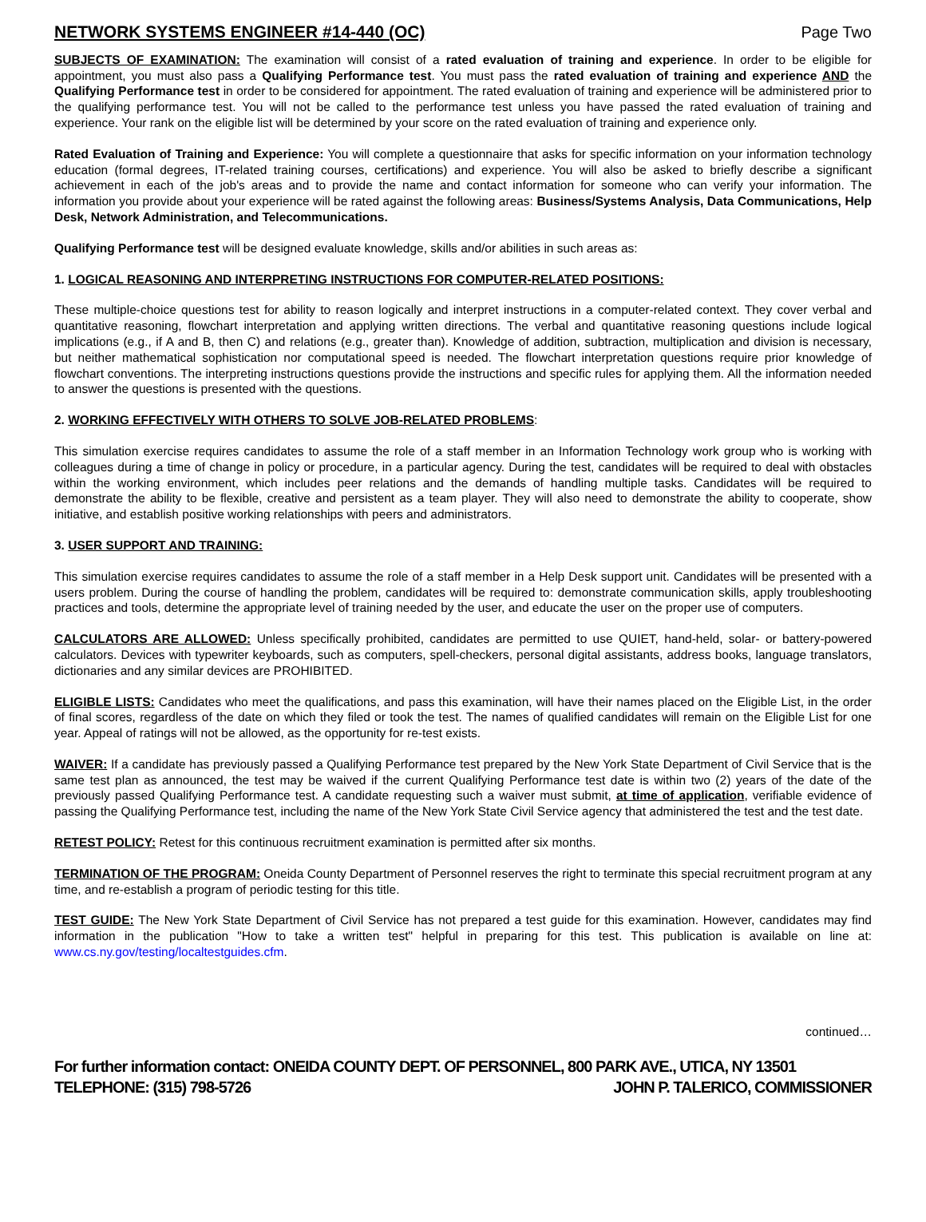NETWORK SYSTEMS ENGINEER #14-440 (OC)
Page Two
SUBJECTS OF EXAMINATION: The examination will consist of a rated evaluation of training and experience. In order to be eligible for appointment, you must also pass a Qualifying Performance test. You must pass the rated evaluation of training and experience AND the Qualifying Performance test in order to be considered for appointment. The rated evaluation of training and experience will be administered prior to the qualifying performance test. You will not be called to the performance test unless you have passed the rated evaluation of training and experience. Your rank on the eligible list will be determined by your score on the rated evaluation of training and experience only.
Rated Evaluation of Training and Experience: You will complete a questionnaire that asks for specific information on your information technology education (formal degrees, IT-related training courses, certifications) and experience. You will also be asked to briefly describe a significant achievement in each of the job's areas and to provide the name and contact information for someone who can verify your information. The information you provide about your experience will be rated against the following areas: Business/Systems Analysis, Data Communications, Help Desk, Network Administration, and Telecommunications.
Qualifying Performance test will be designed evaluate knowledge, skills and/or abilities in such areas as:
1. LOGICAL REASONING AND INTERPRETING INSTRUCTIONS FOR COMPUTER-RELATED POSITIONS:
These multiple-choice questions test for ability to reason logically and interpret instructions in a computer-related context. They cover verbal and quantitative reasoning, flowchart interpretation and applying written directions. The verbal and quantitative reasoning questions include logical implications (e.g., if A and B, then C) and relations (e.g., greater than). Knowledge of addition, subtraction, multiplication and division is necessary, but neither mathematical sophistication nor computational speed is needed. The flowchart interpretation questions require prior knowledge of flowchart conventions. The interpreting instructions questions provide the instructions and specific rules for applying them. All the information needed to answer the questions is presented with the questions.
2. WORKING EFFECTIVELY WITH OTHERS TO SOLVE JOB-RELATED PROBLEMS:
This simulation exercise requires candidates to assume the role of a staff member in an Information Technology work group who is working with colleagues during a time of change in policy or procedure, in a particular agency. During the test, candidates will be required to deal with obstacles within the working environment, which includes peer relations and the demands of handling multiple tasks. Candidates will be required to demonstrate the ability to be flexible, creative and persistent as a team player. They will also need to demonstrate the ability to cooperate, show initiative, and establish positive working relationships with peers and administrators.
3. USER SUPPORT AND TRAINING:
This simulation exercise requires candidates to assume the role of a staff member in a Help Desk support unit. Candidates will be presented with a users problem. During the course of handling the problem, candidates will be required to: demonstrate communication skills, apply troubleshooting practices and tools, determine the appropriate level of training needed by the user, and educate the user on the proper use of computers.
CALCULATORS ARE ALLOWED: Unless specifically prohibited, candidates are permitted to use QUIET, hand-held, solar- or battery-powered calculators. Devices with typewriter keyboards, such as computers, spell-checkers, personal digital assistants, address books, language translators, dictionaries and any similar devices are PROHIBITED.
ELIGIBLE LISTS: Candidates who meet the qualifications, and pass this examination, will have their names placed on the Eligible List, in the order of final scores, regardless of the date on which they filed or took the test. The names of qualified candidates will remain on the Eligible List for one year. Appeal of ratings will not be allowed, as the opportunity for re-test exists.
WAIVER: If a candidate has previously passed a Qualifying Performance test prepared by the New York State Department of Civil Service that is the same test plan as announced, the test may be waived if the current Qualifying Performance test date is within two (2) years of the date of the previously passed Qualifying Performance test. A candidate requesting such a waiver must submit, at time of application, verifiable evidence of passing the Qualifying Performance test, including the name of the New York State Civil Service agency that administered the test and the test date.
RETEST POLICY: Retest for this continuous recruitment examination is permitted after six months.
TERMINATION OF THE PROGRAM: Oneida County Department of Personnel reserves the right to terminate this special recruitment program at any time, and re-establish a program of periodic testing for this title.
TEST GUIDE: The New York State Department of Civil Service has not prepared a test guide for this examination. However, candidates may find information in the publication "How to take a written test" helpful in preparing for this test. This publication is available on line at: www.cs.ny.gov/testing/localtestguides.cfm.
continued…
For further information contact: ONEIDA COUNTY DEPT. OF PERSONNEL, 800 PARK AVE., UTICA, NY 13501
TELEPHONE: (315) 798-5726 JOHN P. TALERICO, COMMISSIONER